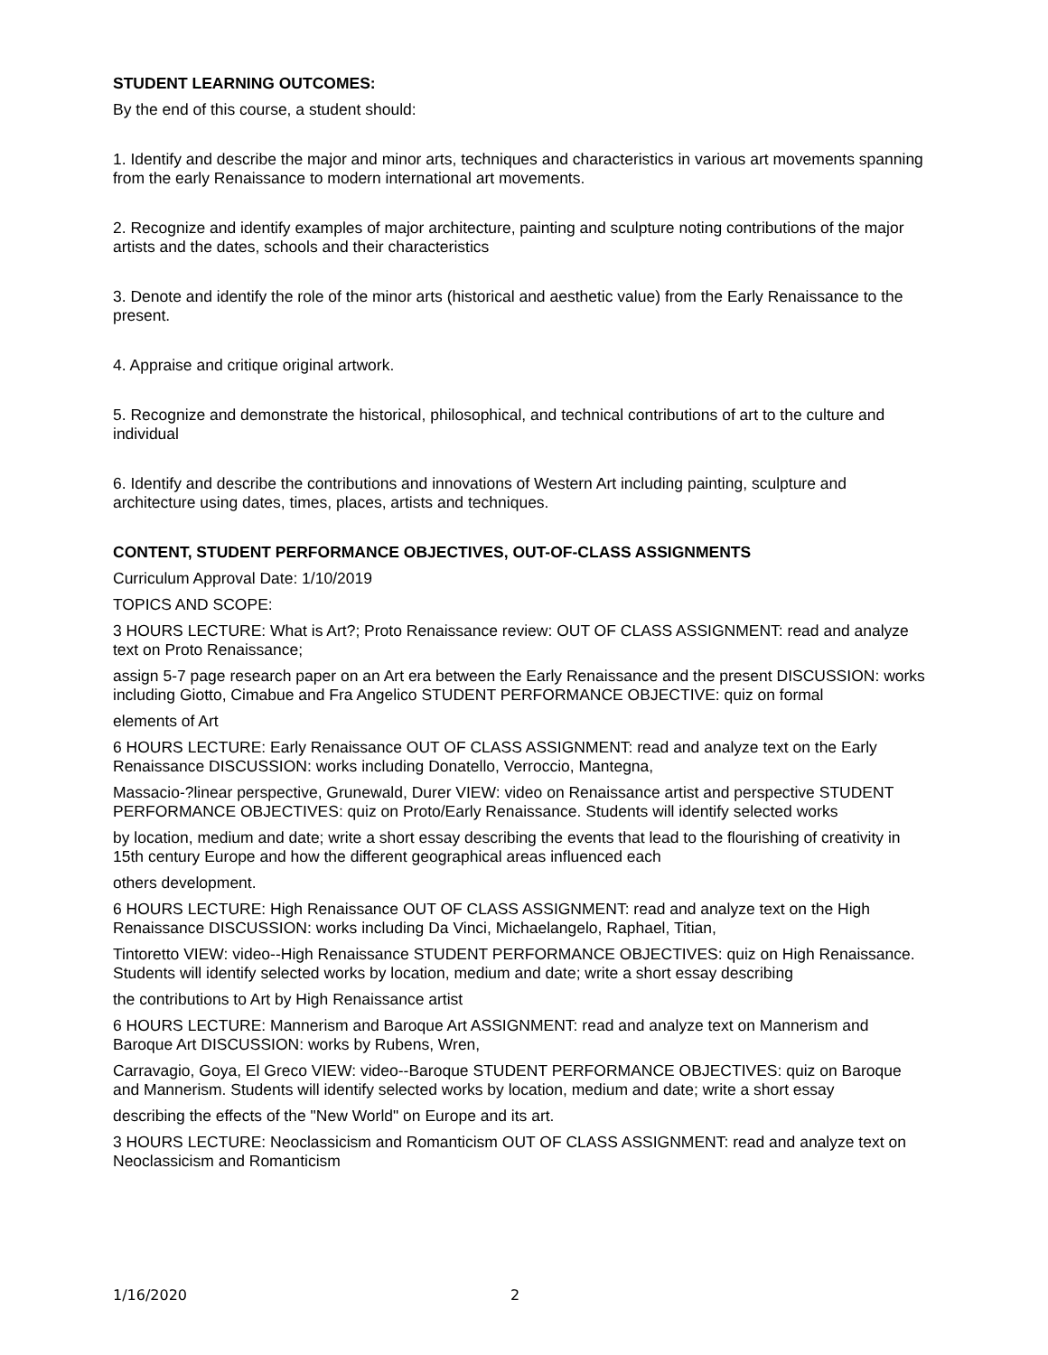STUDENT LEARNING OUTCOMES:
By the end of this course, a student should:
1. Identify and describe the major and minor arts, techniques and characteristics in various art movements spanning from the early Renaissance to modern international art movements.
2. Recognize and identify examples of major architecture, painting and sculpture noting contributions of the major artists and the dates, schools and their characteristics
3. Denote and identify the role of the minor arts (historical and aesthetic value) from the Early Renaissance to the present.
4. Appraise and critique original artwork.
5. Recognize and demonstrate the historical, philosophical, and technical contributions of art to the culture and individual
6. Identify and describe the contributions and innovations of Western Art including painting, sculpture and architecture using dates, times, places, artists and techniques.
CONTENT, STUDENT PERFORMANCE OBJECTIVES, OUT-OF-CLASS ASSIGNMENTS
Curriculum Approval Date: 1/10/2019
TOPICS AND SCOPE:
3 HOURS LECTURE: What is Art?; Proto Renaissance review: OUT OF CLASS ASSIGNMENT: read and analyze text on Proto Renaissance;
assign 5-7 page research paper on an Art era between the Early Renaissance and the present DISCUSSION: works including Giotto, Cimabue and Fra Angelico STUDENT PERFORMANCE OBJECTIVE: quiz on formal
elements of Art
6 HOURS LECTURE: Early Renaissance OUT OF CLASS ASSIGNMENT: read and analyze text on the Early Renaissance DISCUSSION: works including Donatello, Verroccio, Mantegna,
Massacio-?linear perspective, Grunewald, Durer VIEW: video on Renaissance artist and perspective STUDENT PERFORMANCE OBJECTIVES: quiz on Proto/Early Renaissance. Students will identify selected works
by location, medium and date; write a short essay describing the events that lead to the flourishing of creativity in 15th century Europe and how the different geographical areas influenced each
others development.
6 HOURS LECTURE: High Renaissance OUT OF CLASS ASSIGNMENT: read and analyze text on the High Renaissance DISCUSSION: works including Da Vinci, Michaelangelo, Raphael, Titian,
Tintoretto VIEW: video--High Renaissance STUDENT PERFORMANCE OBJECTIVES: quiz on High Renaissance. Students will identify selected works by location, medium and date; write a short essay describing
the contributions to Art by High Renaissance artist
6 HOURS LECTURE: Mannerism and Baroque Art ASSIGNMENT: read and analyze text on Mannerism and Baroque Art DISCUSSION: works by Rubens, Wren,
Carravagio, Goya, El Greco VIEW: video--Baroque STUDENT PERFORMANCE OBJECTIVES: quiz on Baroque and Mannerism. Students will identify selected works by location, medium and date; write a short essay
describing the effects of the "New World" on Europe and its art.
3 HOURS LECTURE: Neoclassicism and Romanticism OUT OF CLASS ASSIGNMENT: read and analyze text on Neoclassicism and Romanticism
1/16/2020 2